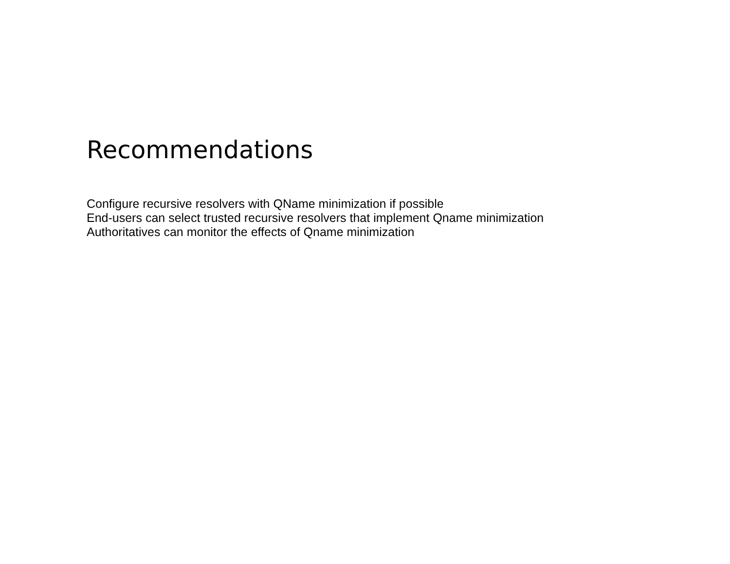Recommendations
Configure recursive resolvers with QName minimization if possible
End-users can select trusted recursive resolvers that implement Qname minimization
Authoritatives can monitor the effects of Qname minimization